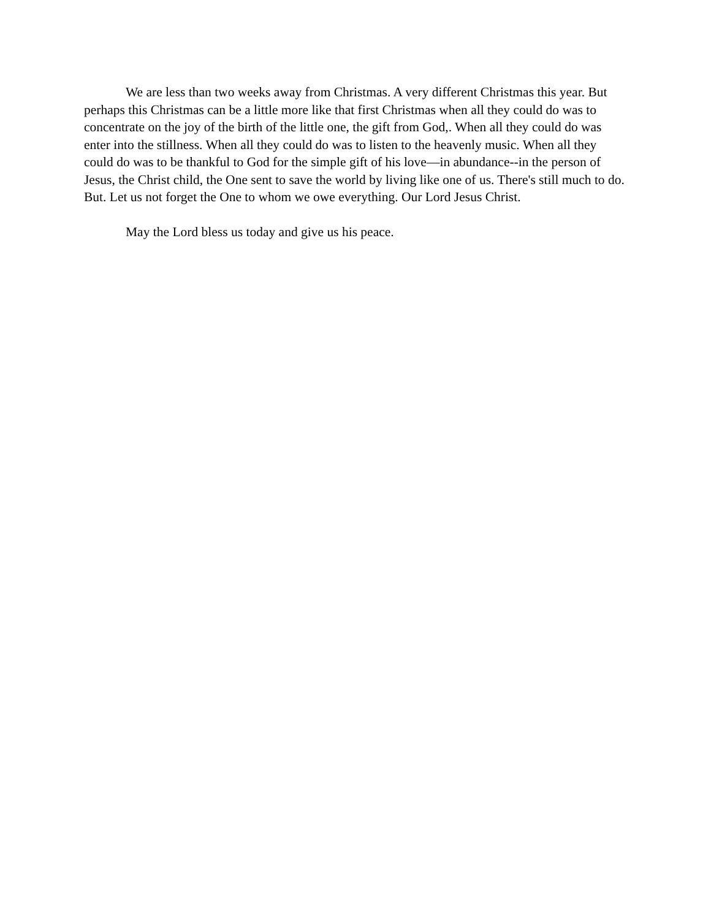We are less than two weeks away from Christmas. A very different Christmas this year. But perhaps this Christmas can be a little more like that first Christmas when all they could do was to concentrate on the joy of the birth of the little one, the gift from God,. When all they could do was enter into the stillness. When all they could do was to listen to the heavenly music. When all they could do was to be thankful to God for the simple gift of his love—in abundance--in the person of Jesus, the Christ child, the One sent to save the world by living like one of us. There's still much to do. But. Let us not forget the One to whom we owe everything. Our Lord Jesus Christ.
May the Lord bless us today and give us his peace.